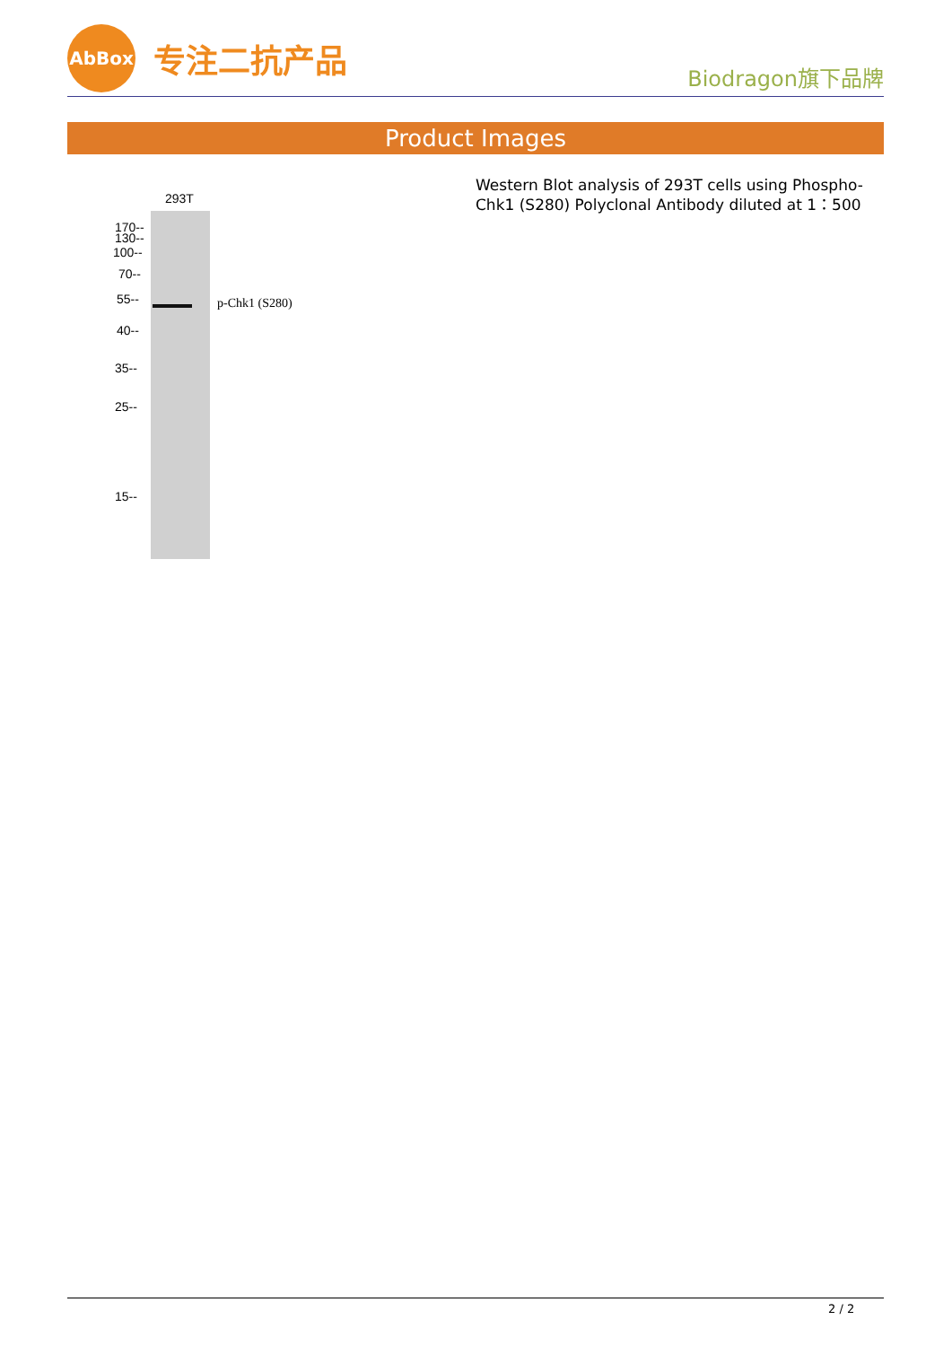AbBox
专注二抗产品
Biodragon旗下品牌
Product Images
293T
170--
130--
100--
70--
55--
40--
35--
25--
15--
p-Chk1 (S280)
Western Blot analysis of 293T cells using Phospho-Chk1 (S280) Polyclonal Antibody diluted at 1：500
2 / 2